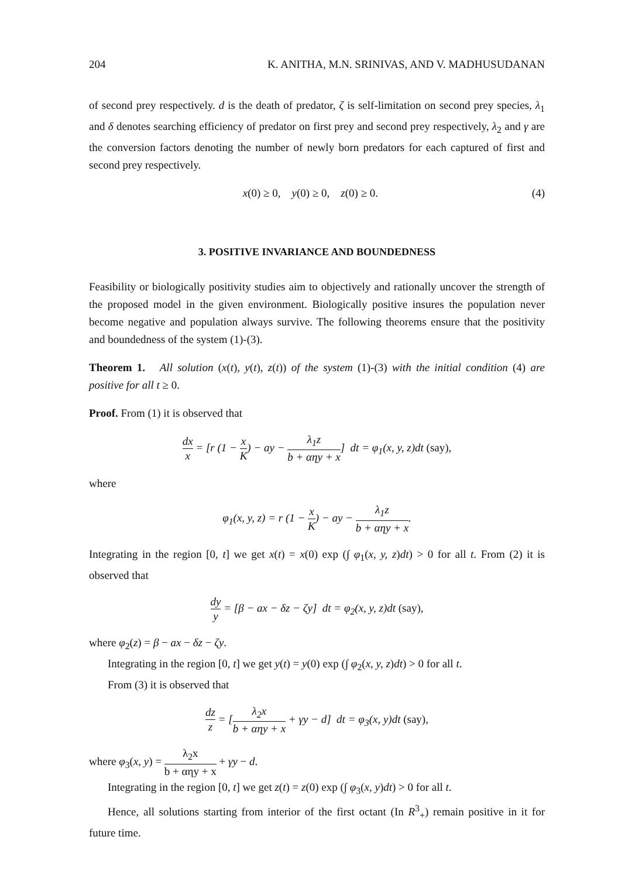204 K. ANITHA, M.N. SRINIVAS, AND V. MADHUSUDANAN
of second prey respectively. d is the death of predator, ζ is self-limitation on second prey species, λ<sub>1</sub> and δ denotes searching efficiency of predator on first prey and second prey respectively, λ<sub>2</sub> and γ are the conversion factors denoting the number of newly born predators for each captured of first and second prey respectively.
x(0) ≥ 0, y(0) ≥ 0, z(0) ≥ 0. (4)
3. POSITIVE INVARIANCE AND BOUNDEDNESS
Feasibility or biologically positivity studies aim to objectively and rationally uncover the strength of the proposed model in the given environment. Biologically positive insures the population never become negative and population always survive. The following theorems ensure that the positivity and boundedness of the system (1)-(3).
Theorem 1. All solution (x(t), y(t), z(t)) of the system (1)-(3) with the initial condition (4) are positive for all t ≥ 0.
Proof. From (1) it is observed that
dx x = [r (1 − x K) − ay − λ<sub>1</sub>z b + αηy + x] dt = φ<sub>1</sub>(x, y, z)dt (say),
where
φ<sub>1</sub>(x, y, z) = r (1 − x K) − ay − λ<sub>1</sub>z b + αηy + x.
Integrating in the region [0, t] we get x(t) = x(0) exp (∫ φ<sub>1</sub>(x, y, z)dt) > 0 for all t. From (2) it is observed that
dy y = [β − ax − δz − ζy] dt = φ<sub>2</sub>(x, y, z)dt (say),
where φ<sub>2</sub>(z) = β − ax − δz − ζy.
Integrating in the region [0, t] we get y(t) = y(0) exp (∫ φ<sub>2</sub>(x, y, z)dt) > 0 for all t.
From (3) it is observed that
dz z = [λ<sub>2</sub>x b + αηy + x + γy − d] dt = φ<sub>3</sub>(x, y)dt (say),
where φ<sub>3</sub>(x, y) = λ<sub>2</sub>x b + αηy + x + γy − d.
Integrating in the region [0, t] we get z(t) = z(0) exp (∫ φ<sub>3</sub>(x, y)dt) > 0 for all t.
Hence, all solutions starting from interior of the first octant (In R<sup>3</sup><sub>+</sub>) remain positive in it for future time.